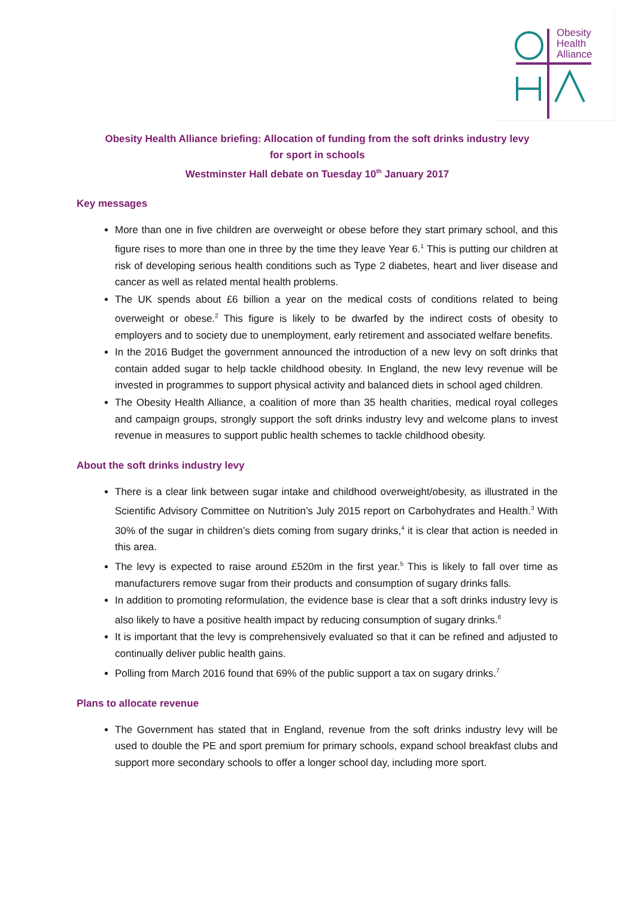Obesity
Health
Alliance
Obesity Health Alliance briefing: Allocation of funding from the soft drinks industry levy
for sport in schools
Westminster Hall debate on Tuesday 10<sup>th</sup> January 2017
Key messages
More than one in five children are overweight or obese before they start primary school, and this figure rises to more than one in three by the time they leave Year 6.<sup>1</sup> This is putting our children at risk of developing serious health conditions such as Type 2 diabetes, heart and liver disease and cancer as well as related mental health problems.
The UK spends about £6 billion a year on the medical costs of conditions related to being overweight or obese.<sup>2</sup> This figure is likely to be dwarfed by the indirect costs of obesity to employers and to society due to unemployment, early retirement and associated welfare benefits.
In the 2016 Budget the government announced the introduction of a new levy on soft drinks that contain added sugar to help tackle childhood obesity. In England, the new levy revenue will be invested in programmes to support physical activity and balanced diets in school aged children.
The Obesity Health Alliance, a coalition of more than 35 health charities, medical royal colleges and campaign groups, strongly support the soft drinks industry levy and welcome plans to invest revenue in measures to support public health schemes to tackle childhood obesity.
About the soft drinks industry levy
There is a clear link between sugar intake and childhood overweight/obesity, as illustrated in the Scientific Advisory Committee on Nutrition’s July 2015 report on Carbohydrates and Health.<sup>3</sup> With 30% of the sugar in children’s diets coming from sugary drinks,<sup>4</sup> it is clear that action is needed in this area.
The levy is expected to raise around £520m in the first year.<sup>5</sup> This is likely to fall over time as manufacturers remove sugar from their products and consumption of sugary drinks falls.
In addition to promoting reformulation, the evidence base is clear that a soft drinks industry levy is also likely to have a positive health impact by reducing consumption of sugary drinks.<sup>6</sup>
It is important that the levy is comprehensively evaluated so that it can be refined and adjusted to continually deliver public health gains.
Polling from March 2016 found that 69% of the public support a tax on sugary drinks.<sup>7</sup>
Plans to allocate revenue
The Government has stated that in England, revenue from the soft drinks industry levy will be used to double the PE and sport premium for primary schools, expand school breakfast clubs and support more secondary schools to offer a longer school day, including more sport.